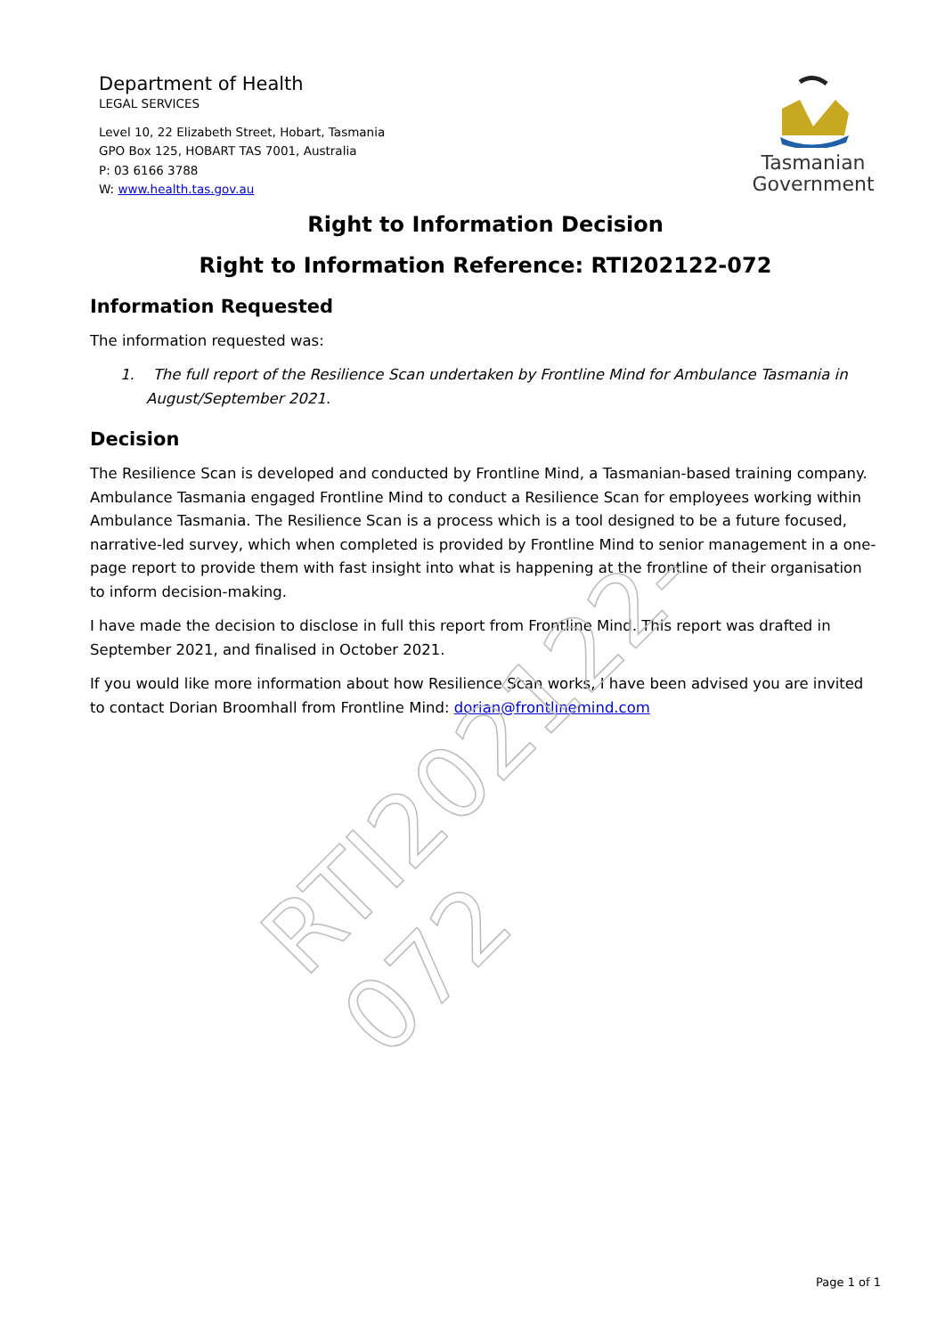RTI202122-072
Department of Health
LEGAL SERVICES
Level 10, 22 Elizabeth Street, Hobart, Tasmania
GPO Box 125, HOBART TAS 7001, Australia
P: 03 6166 3788
W: www.health.tas.gov.au
Tasmanian
Government
Right to Information Decision
Right to Information Reference: RTI202122-072
Information Requested
The information requested was:
1. The full report of the Resilience Scan undertaken by Frontline Mind for Ambulance Tasmania in August/September 2021.
Decision
The Resilience Scan is developed and conducted by Frontline Mind, a Tasmanian-based training company. Ambulance Tasmania engaged Frontline Mind to conduct a Resilience Scan for employees working within Ambulance Tasmania. The Resilience Scan is a process which is a tool designed to be a future focused, narrative-led survey, which when completed is provided by Frontline Mind to senior management in a one-page report to provide them with fast insight into what is happening at the frontline of their organisation to inform decision-making.
I have made the decision to disclose in full this report from Frontline Mind. This report was drafted in September 2021, and finalised in October 2021.
If you would like more information about how Resilience Scan works, I have been advised you are invited to contact Dorian Broomhall from Frontline Mind: dorian@frontlinemind.com
Page 1 of 1